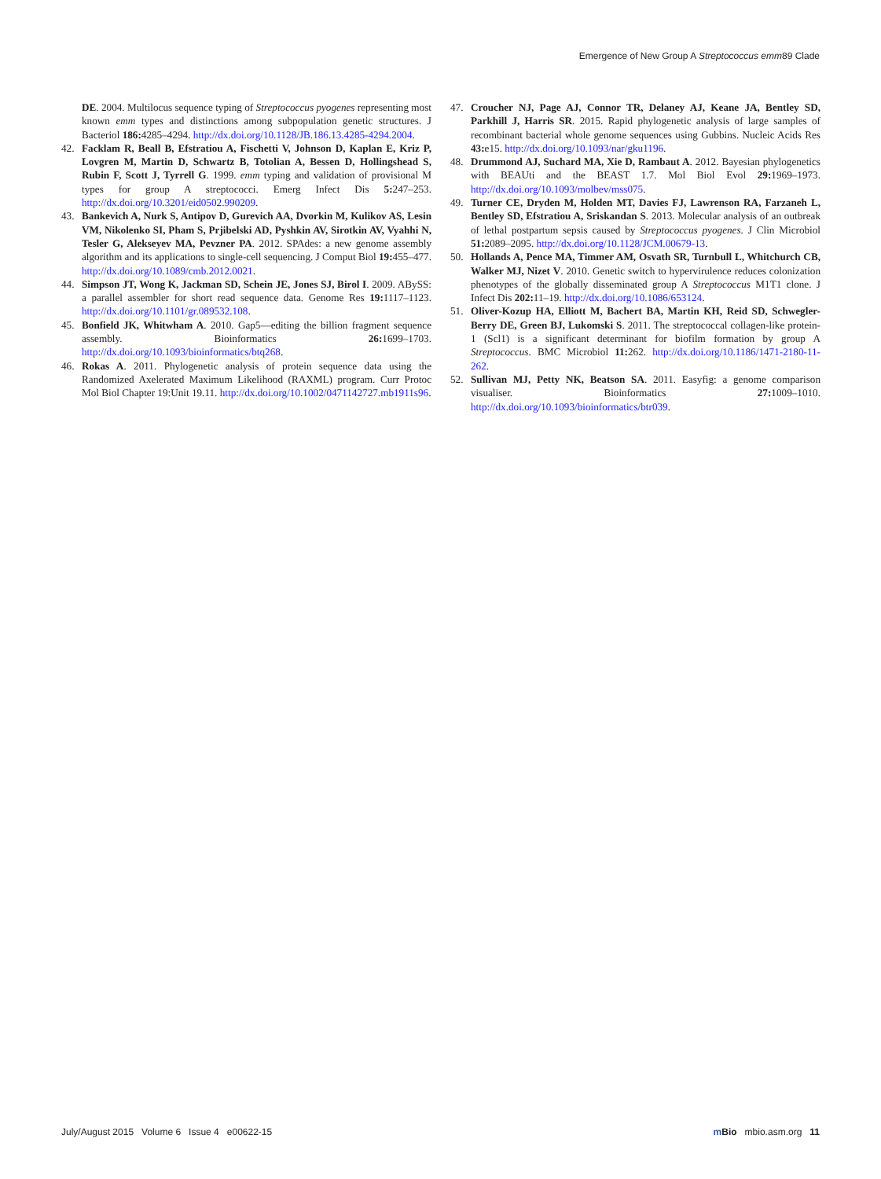Emergence of New Group A Streptococcus emm89 Clade
DE. 2004. Multilocus sequence typing of Streptococcus pyogenes representing most known emm types and distinctions among subpopulation genetic structures. J Bacteriol 186: 4285–4294. http://dx.doi.org/10.1128/JB.186.13.4285-4294.2004.
42. Facklam R, Beall B, Efstratiou A, Fischetti V, Johnson D, Kaplan E, Kriz P, Lovgren M, Martin D, Schwartz B, Totolian A, Bessen D, Hollingshead S, Rubin F, Scott J, Tyrrell G. 1999. emm typing and validation of provisional M types for group A streptococci. Emerg Infect Dis 5: 247–253. http://dx.doi.org/10.3201/eid0502.990209.
43. Bankevich A, Nurk S, Antipov D, Gurevich AA, Dvorkin M, Kulikov AS, Lesin VM, Nikolenko SI, Pham S, Prjibelski AD, Pyshkin AV, Sirotkin AV, Vyahhi N, Tesler G, Alekseyev MA, Pevzner PA. 2012. SPAdes: a new genome assembly algorithm and its applications to single-cell sequencing. J Comput Biol 19: 455–477. http://dx.doi.org/10.1089/cmb.2012.0021.
44. Simpson JT, Wong K, Jackman SD, Schein JE, Jones SJ, Birol I. 2009. ABySS: a parallel assembler for short read sequence data. Genome Res 19: 1117–1123. http://dx.doi.org/10.1101/gr.089532.108.
45. Bonfield JK, Whitwham A. 2010. Gap5—editing the billion fragment sequence assembly. Bioinformatics 26: 1699–1703. http://dx.doi.org/10.1093/bioinformatics/btq268.
46. Rokas A. 2011. Phylogenetic analysis of protein sequence data using the Randomized Axelerated Maximum Likelihood (RAXML) program. Curr Protoc Mol Biol Chapter 19:Unit 19.11. http://dx.doi.org/10.1002/0471142727.mb1911s96.
47. Croucher NJ, Page AJ, Connor TR, Delaney AJ, Keane JA, Bentley SD, Parkhill J, Harris SR. 2015. Rapid phylogenetic analysis of large samples of recombinant bacterial whole genome sequences using Gubbins. Nucleic Acids Res 43: e15. http://dx.doi.org/10.1093/nar/gku1196.
48. Drummond AJ, Suchard MA, Xie D, Rambaut A. 2012. Bayesian phylogenetics with BEAUti and the BEAST 1.7. Mol Biol Evol 29: 1969–1973. http://dx.doi.org/10.1093/molbev/mss075.
49. Turner CE, Dryden M, Holden MT, Davies FJ, Lawrenson RA, Farzaneh L, Bentley SD, Efstratiou A, Sriskandan S. 2013. Molecular analysis of an outbreak of lethal postpartum sepsis caused by Streptococcus pyogenes. J Clin Microbiol 51: 2089–2095. http://dx.doi.org/10.1128/JCM.00679-13.
50. Hollands A, Pence MA, Timmer AM, Osvath SR, Turnbull L, Whitchurch CB, Walker MJ, Nizet V. 2010. Genetic switch to hypervirulence reduces colonization phenotypes of the globally disseminated group A Streptococcus M1T1 clone. J Infect Dis 202: 11–19. http://dx.doi.org/10.1086/653124.
51. Oliver-Kozup HA, Elliott M, Bachert BA, Martin KH, Reid SD, Schwegler-Berry DE, Green BJ, Lukomski S. 2011. The streptococcal collagen-like protein-1 (Scl1) is a significant determinant for biofilm formation by group A Streptococcus. BMC Microbiol 11: 262. http://dx.doi.org/10.1186/1471-2180-11-262.
52. Sullivan MJ, Petty NK, Beatson SA. 2011. Easyfig: a genome comparison visualiser. Bioinformatics 27: 1009–1010. http://dx.doi.org/10.1093/bioinformatics/btr039.
July/August 2015 Volume 6 Issue 4 e00622-15 m Bio mbio.asm.org 11